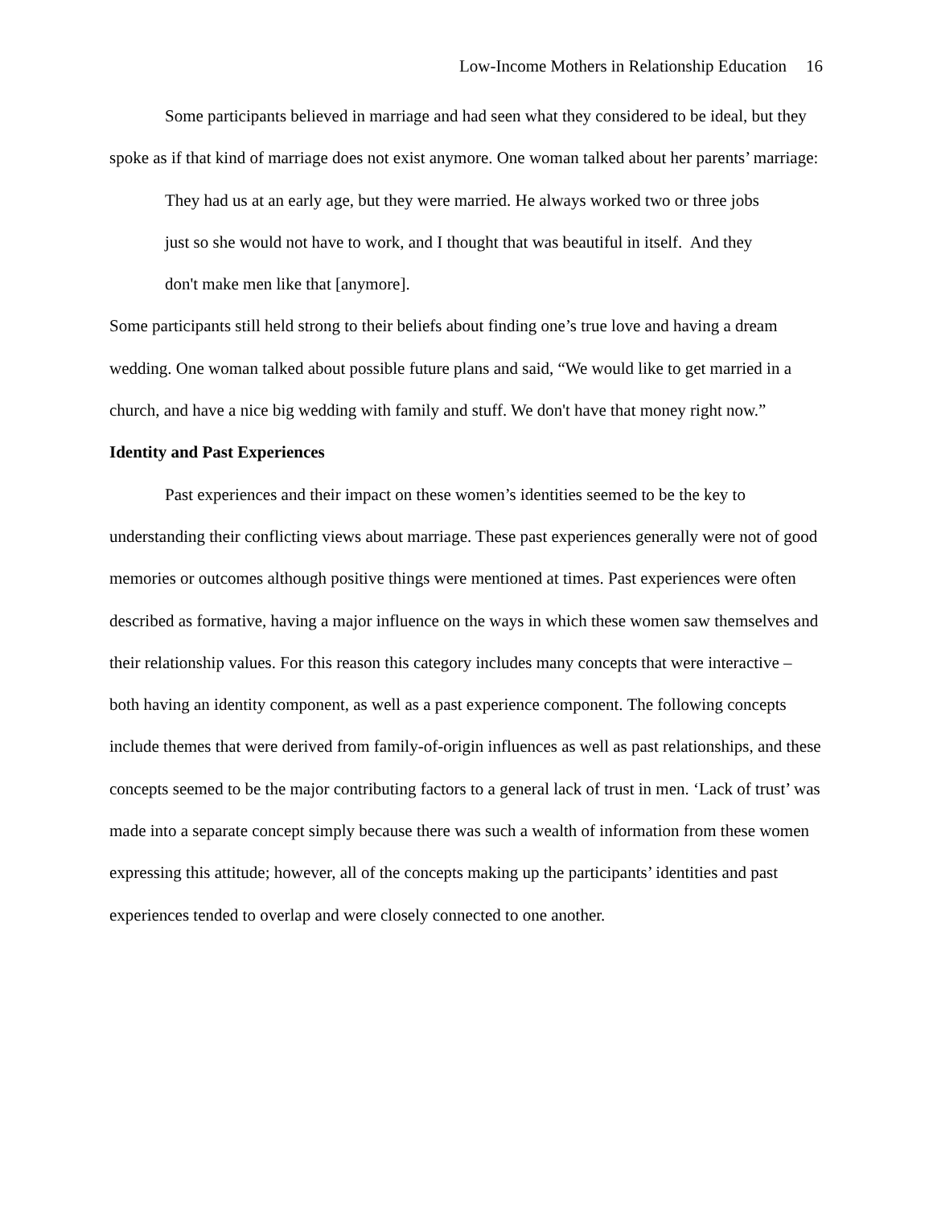Low-Income Mothers in Relationship Education 16
Some participants believed in marriage and had seen what they considered to be ideal, but they spoke as if that kind of marriage does not exist anymore. One woman talked about her parents’ marriage:
They had us at an early age, but they were married. He always worked two or three jobs just so she would not have to work, and I thought that was beautiful in itself. And they don't make men like that [anymore].
Some participants still held strong to their beliefs about finding one’s true love and having a dream wedding. One woman talked about possible future plans and said, “We would like to get married in a church, and have a nice big wedding with family and stuff. We don't have that money right now.”
Identity and Past Experiences
Past experiences and their impact on these women’s identities seemed to be the key to understanding their conflicting views about marriage. These past experiences generally were not of good memories or outcomes although positive things were mentioned at times. Past experiences were often described as formative, having a major influence on the ways in which these women saw themselves and their relationship values. For this reason this category includes many concepts that were interactive – both having an identity component, as well as a past experience component. The following concepts include themes that were derived from family-of-origin influences as well as past relationships, and these concepts seemed to be the major contributing factors to a general lack of trust in men. ‘Lack of trust’ was made into a separate concept simply because there was such a wealth of information from these women expressing this attitude; however, all of the concepts making up the participants’ identities and past experiences tended to overlap and were closely connected to one another.